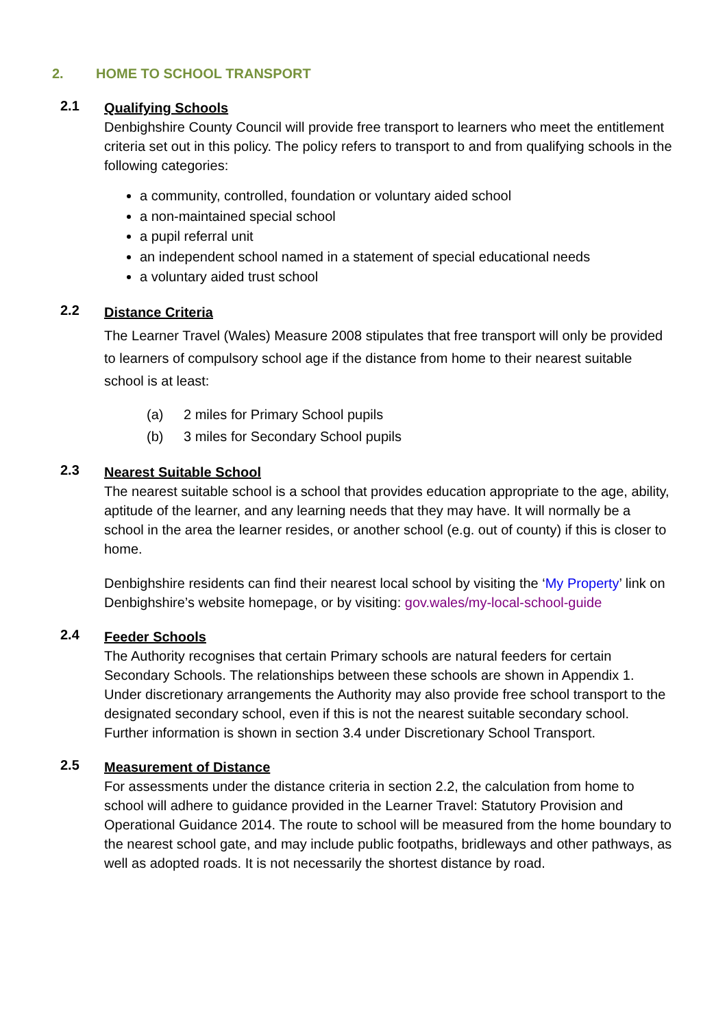2. HOME TO SCHOOL TRANSPORT
2.1
Qualifying Schools
Denbighshire County Council will provide free transport to learners who meet the entitlement criteria set out in this policy. The policy refers to transport to and from qualifying schools in the following categories:
a community, controlled, foundation or voluntary aided school
a non-maintained special school
a pupil referral unit
an independent school named in a statement of special educational needs
a voluntary aided trust school
2.2
Distance Criteria
The Learner Travel (Wales) Measure 2008 stipulates that free transport will only be provided to learners of compulsory school age if the distance from home to their nearest suitable school is at least:
(a) 2 miles for Primary School pupils
(b) 3 miles for Secondary School pupils
2.3
Nearest Suitable School
The nearest suitable school is a school that provides education appropriate to the age, ability, aptitude of the learner, and any learning needs that they may have. It will normally be a school in the area the learner resides, or another school (e.g. out of county) if this is closer to home.
Denbighshire residents can find their nearest local school by visiting the ‘My Property’ link on Denbighshire’s website homepage, or by visiting: gov.wales/my-local-school-guide
2.4
Feeder Schools
The Authority recognises that certain Primary schools are natural feeders for certain Secondary Schools. The relationships between these schools are shown in Appendix 1. Under discretionary arrangements the Authority may also provide free school transport to the designated secondary school, even if this is not the nearest suitable secondary school. Further information is shown in section 3.4 under Discretionary School Transport.
2.5
Measurement of Distance
For assessments under the distance criteria in section 2.2, the calculation from home to school will adhere to guidance provided in the Learner Travel: Statutory Provision and Operational Guidance 2014. The route to school will be measured from the home boundary to the nearest school gate, and may include public footpaths, bridleways and other pathways, as well as adopted roads. It is not necessarily the shortest distance by road.